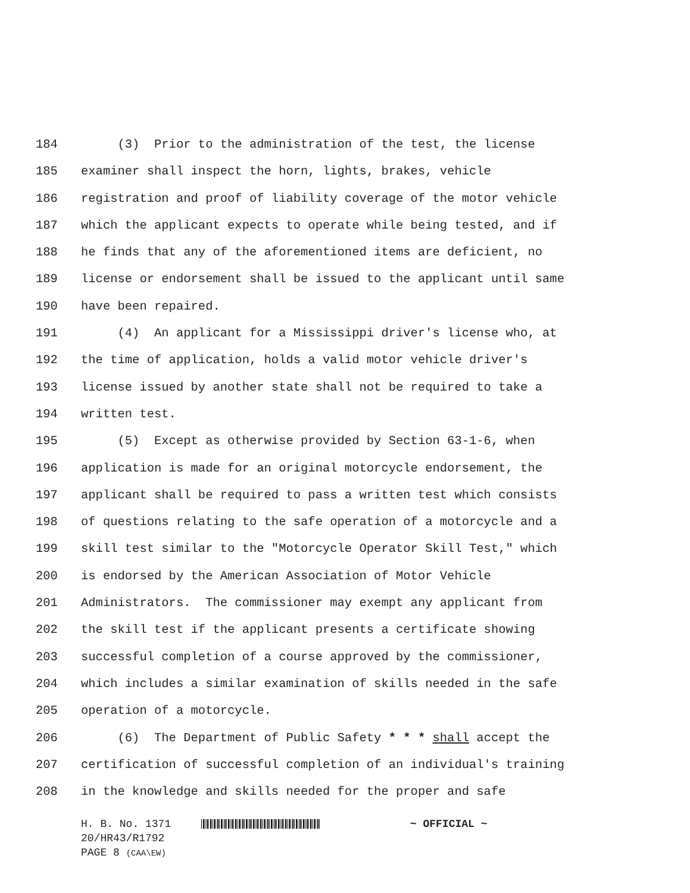184 (3) Prior to the administration of the test, the license
185 examiner shall inspect the horn, lights, brakes, vehicle
186 registration and proof of liability coverage of the motor vehicle
187 which the applicant expects to operate while being tested, and if
188 he finds that any of the aforementioned items are deficient, no
189 license or endorsement shall be issued to the applicant until same
190 have been repaired.
191 (4) An applicant for a Mississippi driver's license who, at
192 the time of application, holds a valid motor vehicle driver's
193 license issued by another state shall not be required to take a
194 written test.
195 (5) Except as otherwise provided by Section 63-1-6, when
196 application is made for an original motorcycle endorsement, the
197 applicant shall be required to pass a written test which consists
198 of questions relating to the safe operation of a motorcycle and a
199 skill test similar to the "Motorcycle Operator Skill Test," which
200 is endorsed by the American Association of Motor Vehicle
201 Administrators. The commissioner may exempt any applicant from
202 the skill test if the applicant presents a certificate showing
203 successful completion of a course approved by the commissioner,
204 which includes a similar examination of skills needed in the safe
205 operation of a motorcycle.
206 (6) The Department of Public Safety * * * shall accept the
207 certification of successful completion of an individual's training
208 in the knowledge and skills needed for the proper and safe
H. B. No. 1371 ~ OFFICIAL ~
20/HR43/R1792
PAGE 8 (CAA\EW)